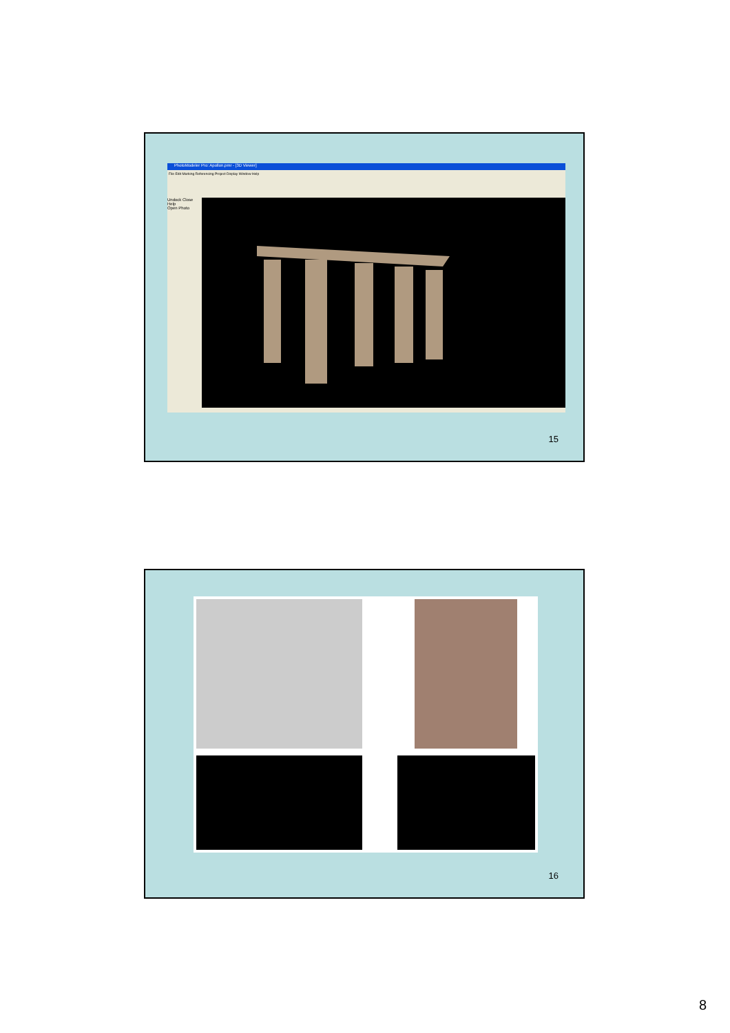PhotoModeler Pro: Apollon.pmr - [3D Viewer]
File Edit Marking Referencing Project Display Window Help
Undock Close
Help
Open Photo
15
16
8